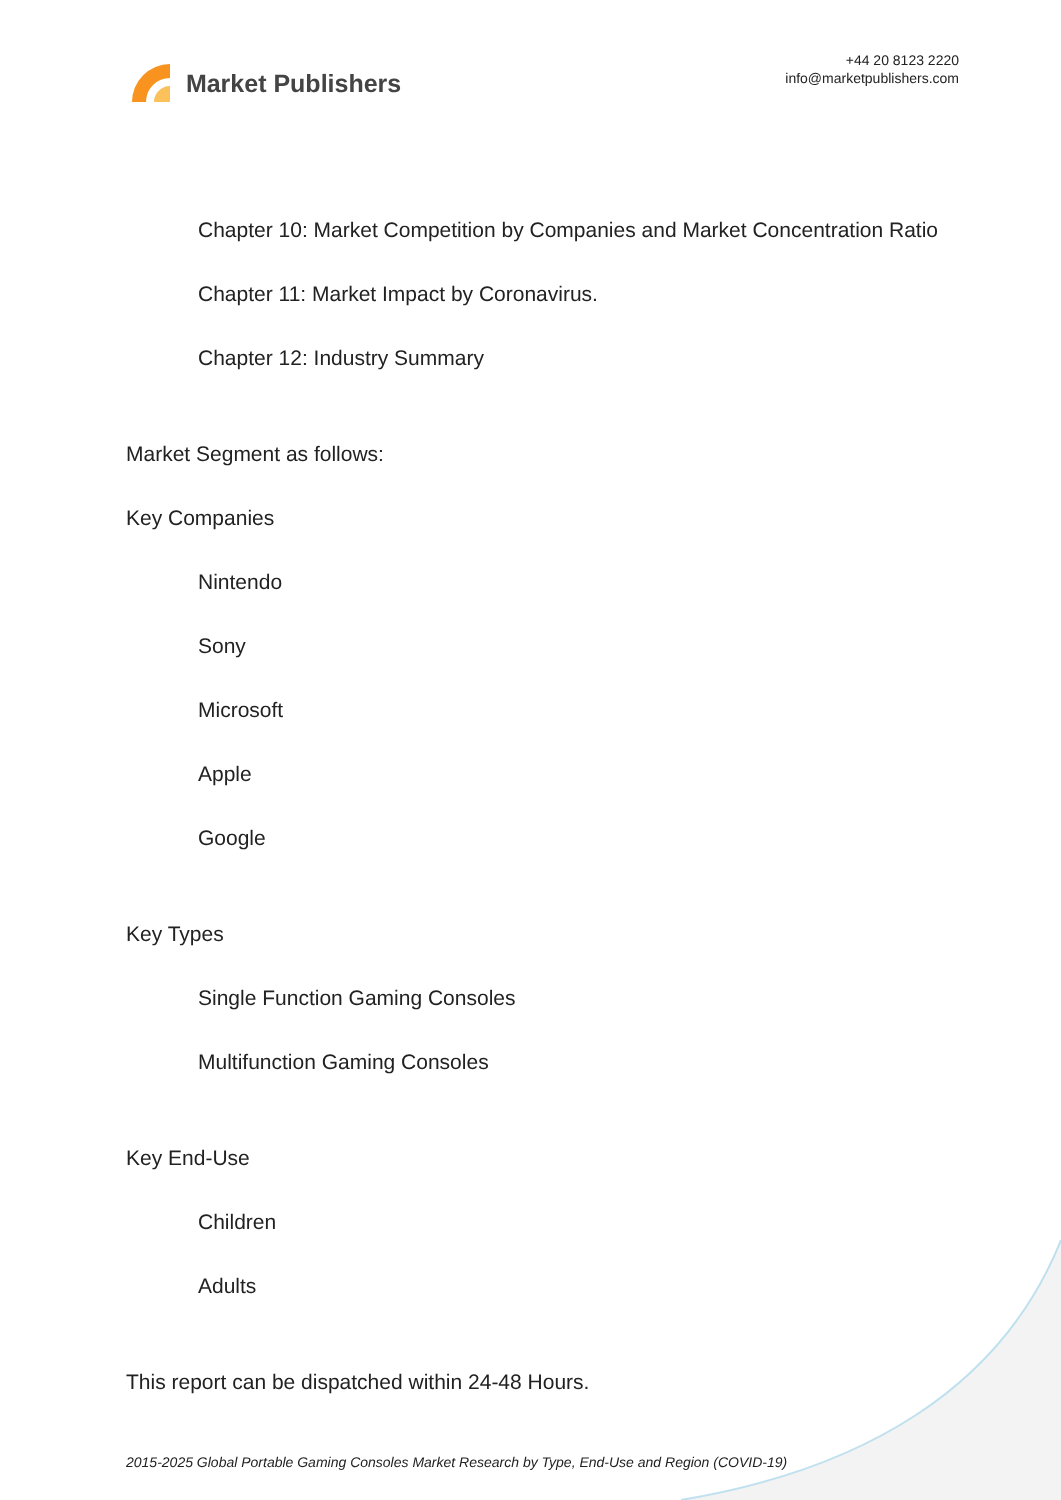Market Publishers
+44 20 8123 2220
info@marketpublishers.com
Chapter 10: Market Competition by Companies and Market Concentration Ratio
Chapter 11: Market Impact by Coronavirus.
Chapter 12: Industry Summary
Market Segment as follows:
Key Companies
Nintendo
Sony
Microsoft
Apple
Google
Key Types
Single Function Gaming Consoles
Multifunction Gaming Consoles
Key End-Use
Children
Adults
This report can be dispatched within 24-48 Hours.
2015-2025 Global Portable Gaming Consoles Market Research by Type, End-Use and Region (COVID-19)